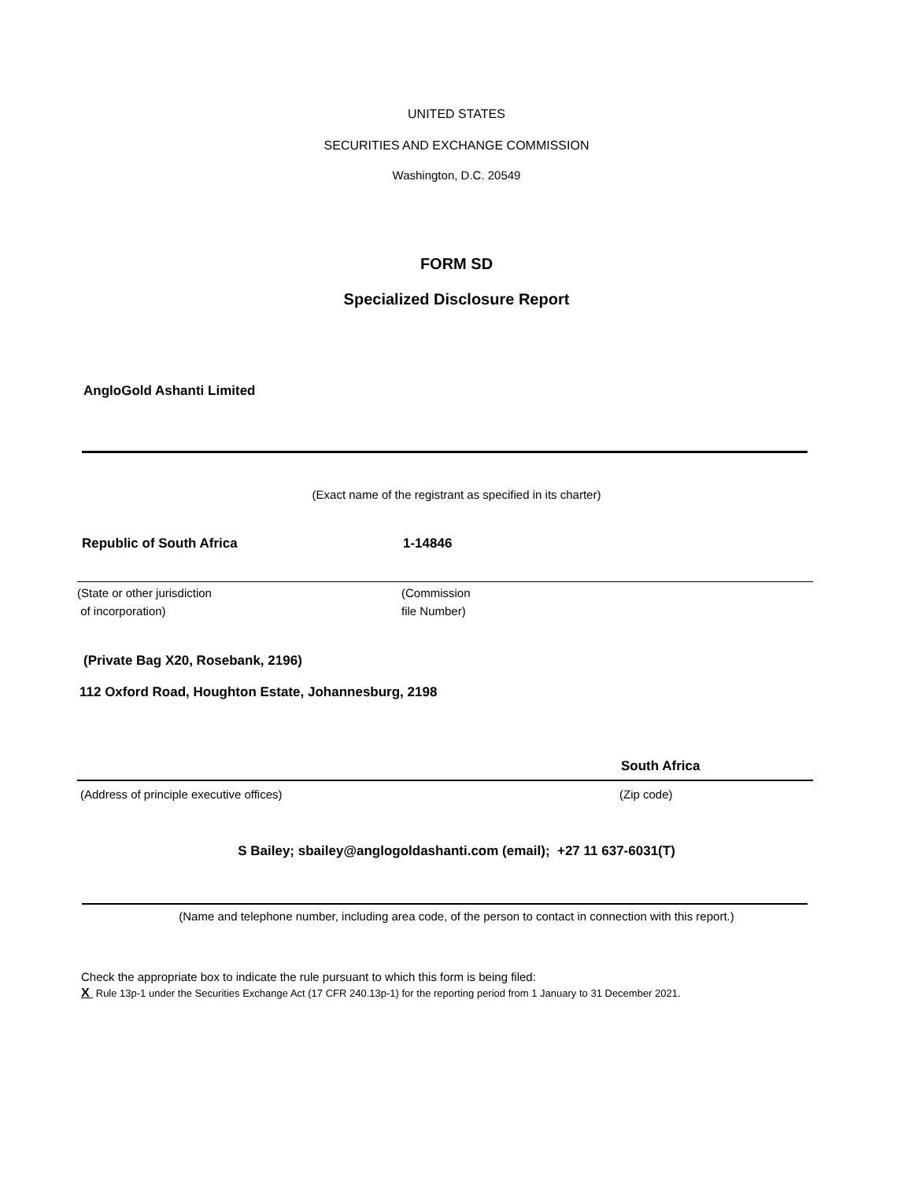UNITED STATES
SECURITIES AND EXCHANGE COMMISSION
Washington, D.C. 20549
FORM SD
Specialized Disclosure Report
AngloGold Ashanti Limited
(Exact name of the registrant as specified in its charter)
Republic of South Africa 1-14846
(State or other jurisdiction
of incorporation) (Commission
file Number)
(Private Bag X20, Rosebank, 2196)
112 Oxford Road, Houghton Estate, Johannesburg, 2198
South Africa
(Address of principle executive offices) (Zip code)
S Bailey; sbailey@anglogoldashanti.com (email); +27 11 637-6031(T)
(Name and telephone number, including area code, of the person to contact in connection with this report.)
Check the appropriate box to indicate the rule pursuant to which this form is being filed:
X Rule 13p-1 under the Securities Exchange Act (17 CFR 240.13p-1) for the reporting period from 1 January to 31 December 2021.